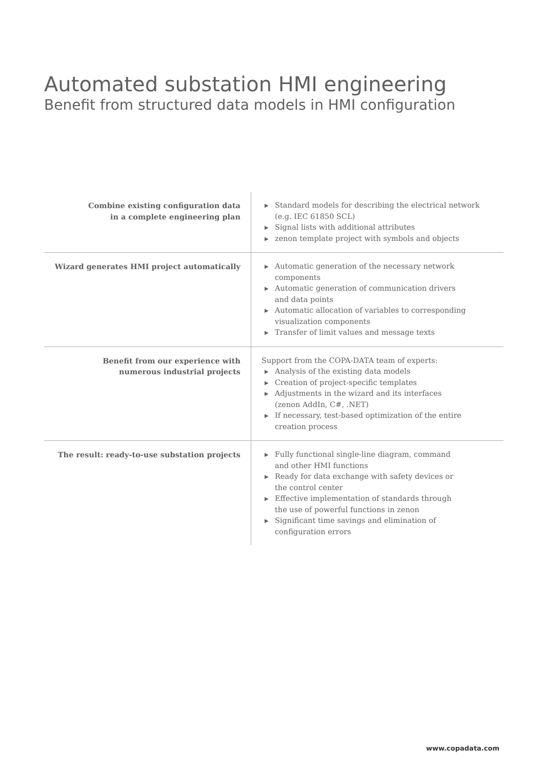Automated substation HMI engineering
Benefit from structured data models in HMI configuration
| Combine existing configuration data in a complete engineering plan | ▶ Standard models for describing the electrical network (e.g. IEC 61850 SCL) ▶ Signal lists with additional attributes ▶ zenon template project with symbols and objects |
| Wizard generates HMI project automatically | ▶ Automatic generation of the necessary network components ▶ Automatic generation of communication drivers and data points ▶ Automatic allocation of variables to corresponding visualization components ▶ Transfer of limit values and message texts |
| Benefit from our experience with numerous industrial projects | Support from the COPA-DATA team of experts: ▶ Analysis of the existing data models ▶ Creation of project-specific templates ▶ Adjustments in the wizard and its interfaces (zenon AddIn, C#, .NET) ▶ If necessary, test-based optimization of the entire creation process |
| The result: ready-to-use substation projects | ▶ Fully functional single-line diagram, command and other HMI functions ▶ Ready for data exchange with safety devices or the control center ▶ Effective implementation of standards through the use of powerful functions in zenon ▶ Significant time savings and elimination of configuration errors |
www.copadata.com